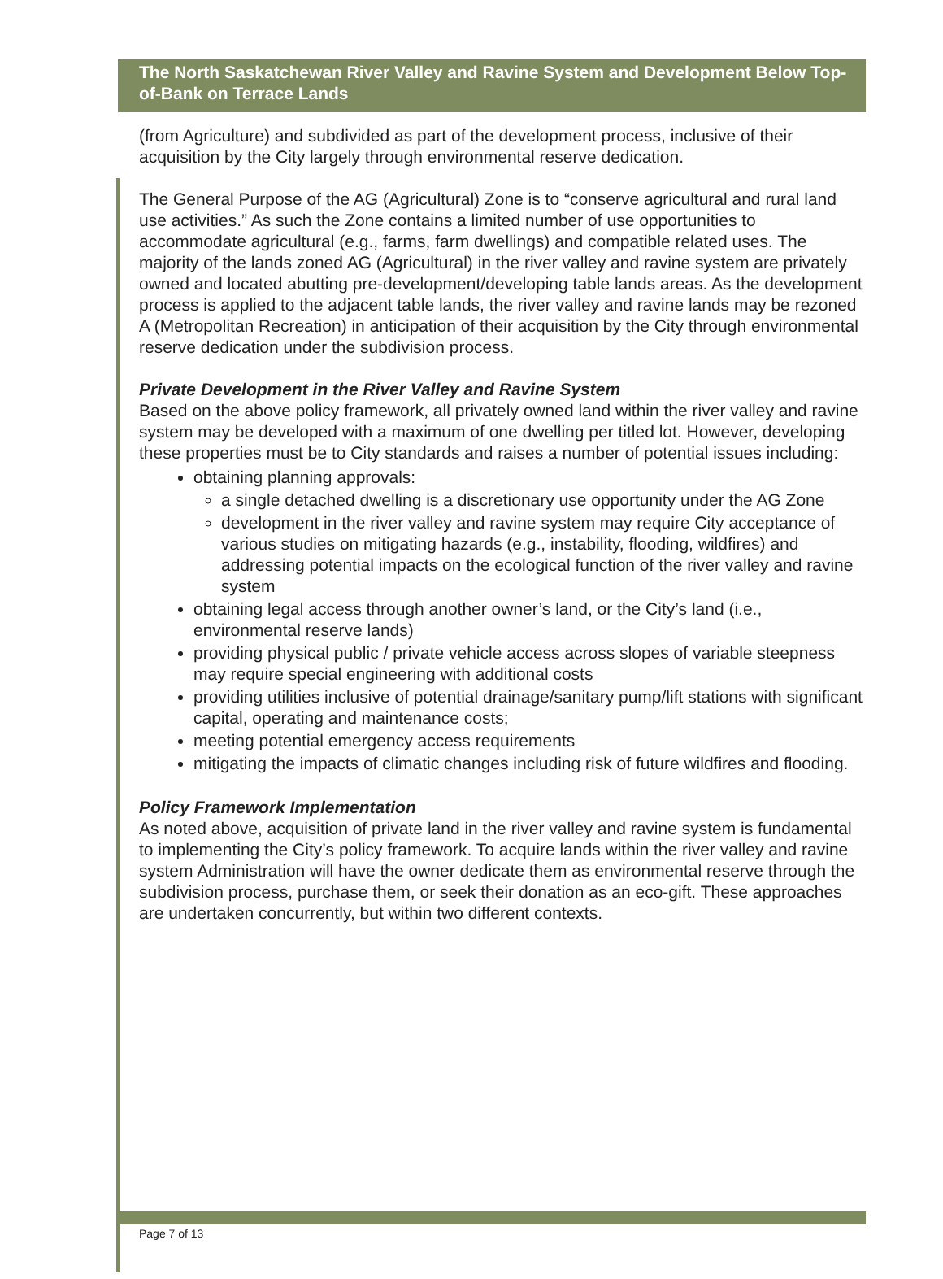The North Saskatchewan River Valley and Ravine System and Development Below Top-of-Bank on Terrace Lands
(from Agriculture) and subdivided as part of the development process, inclusive of their acquisition by the City largely through environmental reserve dedication.
The General Purpose of the AG (Agricultural) Zone is to “conserve agricultural and rural land use activities.” As such the Zone contains a limited number of use opportunities to accommodate agricultural (e.g., farms, farm dwellings) and compatible related uses. The majority of the lands zoned AG (Agricultural) in the river valley and ravine system are privately owned and located abutting pre-development/developing table lands areas. As the development process is applied to the adjacent table lands, the river valley and ravine lands may be rezoned A (Metropolitan Recreation) in anticipation of their acquisition by the City through environmental reserve dedication under the subdivision process.
Private Development in the River Valley and Ravine System
Based on the above policy framework, all privately owned land within the river valley and ravine system may be developed with a maximum of one dwelling per titled lot. However, developing these properties must be to City standards and raises a number of potential issues including:
obtaining planning approvals:
a single detached dwelling is a discretionary use opportunity under the AG Zone
development in the river valley and ravine system may require City acceptance of various studies on mitigating hazards (e.g., instability, flooding, wildfires) and addressing potential impacts on the ecological function of the river valley and ravine system
obtaining legal access through another owner’s land, or the City’s land (i.e., environmental reserve lands)
providing physical public / private vehicle access across slopes of variable steepness may require special engineering with additional costs
providing utilities inclusive of potential drainage/sanitary pump/lift stations with significant capital, operating and maintenance costs;
meeting potential emergency access requirements
mitigating the impacts of climatic changes including risk of future wildfires and flooding.
Policy Framework Implementation
As noted above, acquisition of private land in the river valley and ravine system is fundamental to implementing the City’s policy framework. To acquire lands within the river valley and ravine system Administration will have the owner dedicate them as environmental reserve through the subdivision process, purchase them, or seek their donation as an eco-gift. These approaches are undertaken concurrently, but within two different contexts.
Page 7 of 13